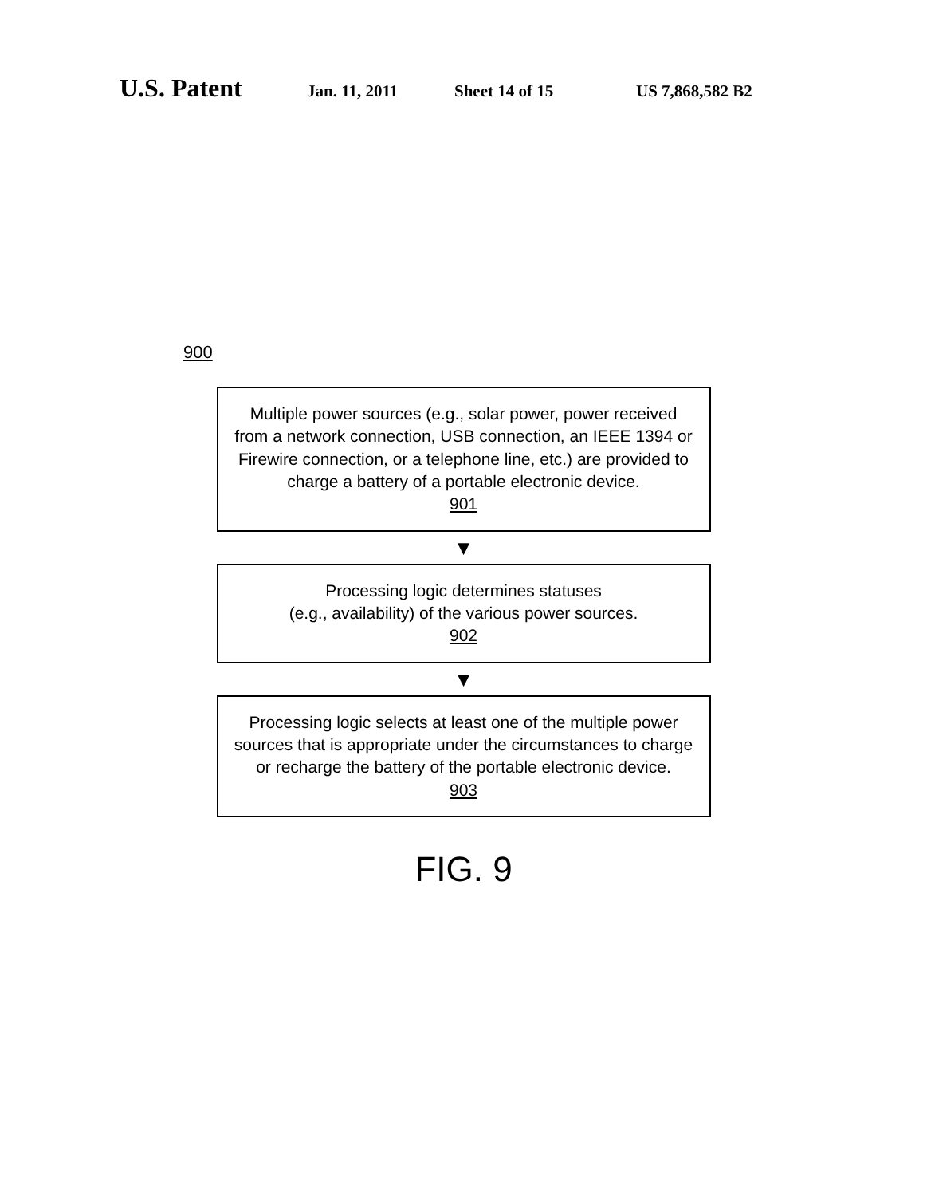U.S. Patent Jan. 11, 2011 Sheet 14 of 15 US 7,868,582 B2
900
Multiple power sources (e.g., solar power, power received from a network connection, USB connection, an IEEE 1394 or Firewire connection, or a telephone line, etc.) are provided to charge a battery of a portable electronic device.
901
▼
Processing logic determines statuses
(e.g., availability) of the various power sources.
902
▼
Processing logic selects at least one of the multiple power sources that is appropriate under the circumstances to charge or recharge the battery of the portable electronic device.
903
FIG. 9